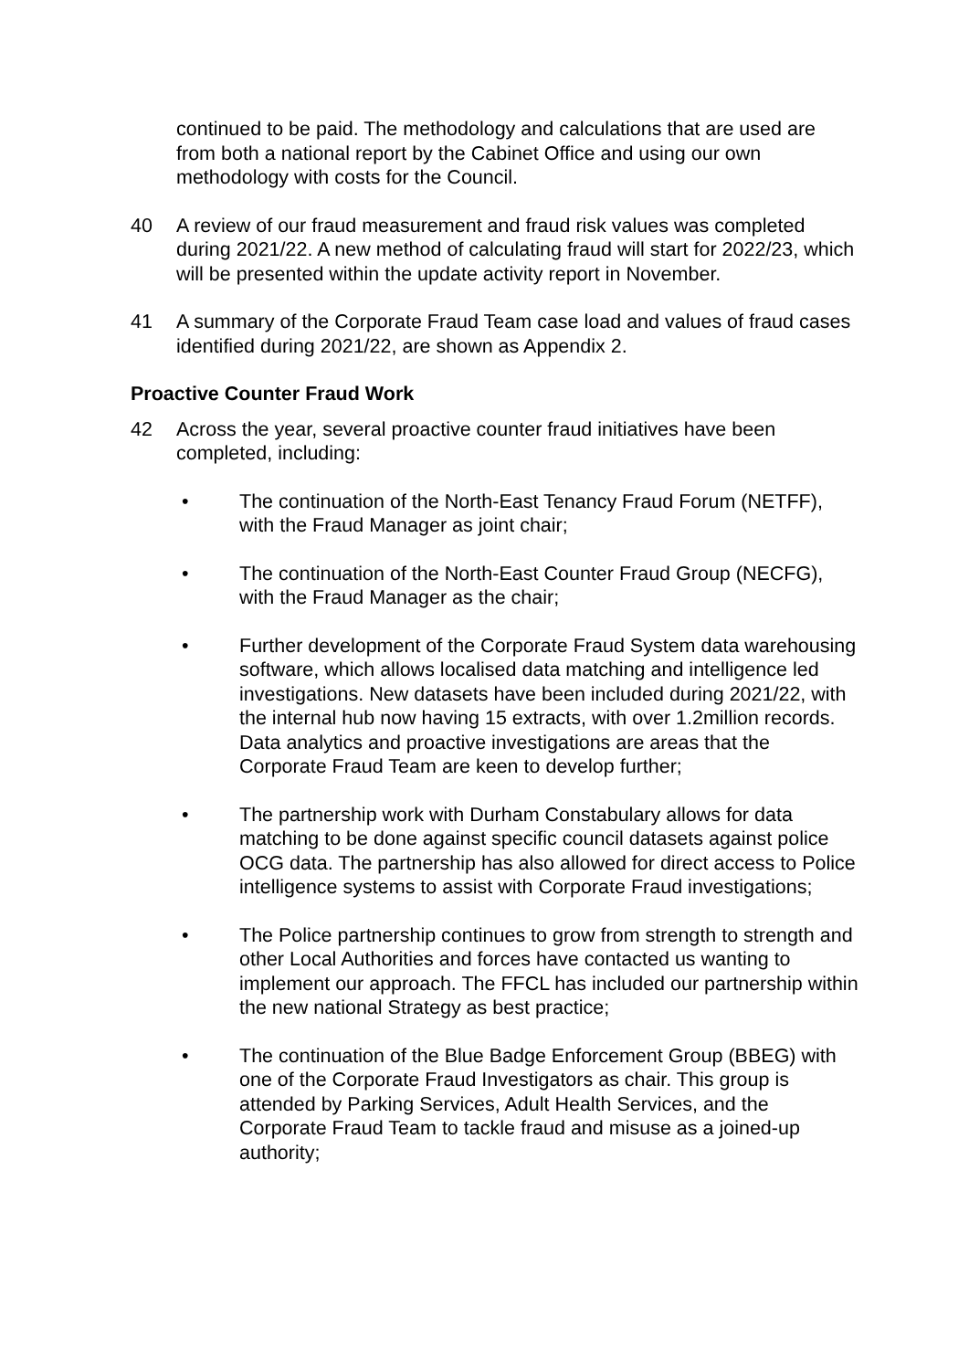continued to be paid. The methodology and calculations that are used are from both a national report by the Cabinet Office and using our own methodology with costs for the Council.
40 A review of our fraud measurement and fraud risk values was completed during 2021/22. A new method of calculating fraud will start for 2022/23, which will be presented within the update activity report in November.
41 A summary of the Corporate Fraud Team case load and values of fraud cases identified during 2021/22, are shown as Appendix 2.
Proactive Counter Fraud Work
42 Across the year, several proactive counter fraud initiatives have been completed, including:
• The continuation of the North-East Tenancy Fraud Forum (NETFF), with the Fraud Manager as joint chair;
• The continuation of the North-East Counter Fraud Group (NECFG), with the Fraud Manager as the chair;
• Further development of the Corporate Fraud System data warehousing software, which allows localised data matching and intelligence led investigations. New datasets have been included during 2021/22, with the internal hub now having 15 extracts, with over 1.2million records. Data analytics and proactive investigations are areas that the Corporate Fraud Team are keen to develop further;
• The partnership work with Durham Constabulary allows for data matching to be done against specific council datasets against police OCG data. The partnership has also allowed for direct access to Police intelligence systems to assist with Corporate Fraud investigations;
• The Police partnership continues to grow from strength to strength and other Local Authorities and forces have contacted us wanting to implement our approach. The FFCL has included our partnership within the new national Strategy as best practice;
• The continuation of the Blue Badge Enforcement Group (BBEG) with one of the Corporate Fraud Investigators as chair. This group is attended by Parking Services, Adult Health Services, and the Corporate Fraud Team to tackle fraud and misuse as a joined-up authority;